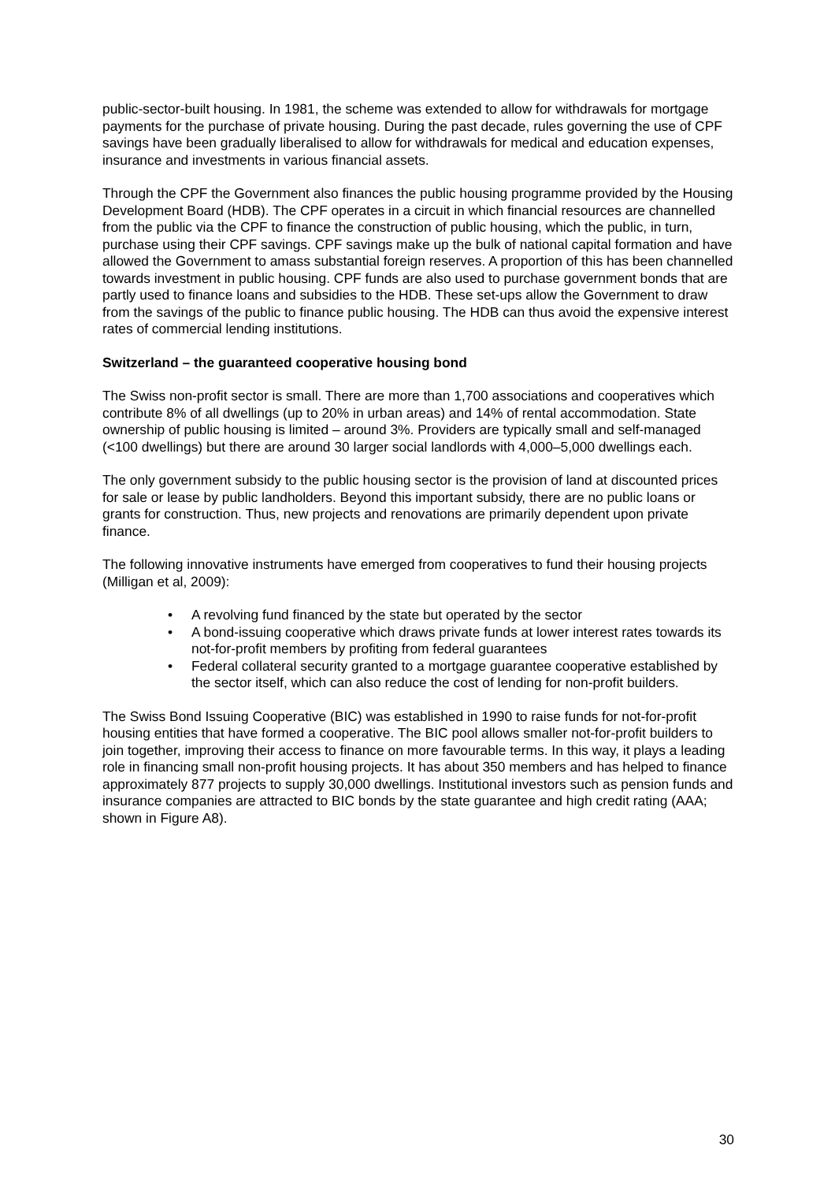public-sector-built housing. In 1981, the scheme was extended to allow for withdrawals for mortgage payments for the purchase of private housing. During the past decade, rules governing the use of CPF savings have been gradually liberalised to allow for withdrawals for medical and education expenses, insurance and investments in various financial assets.
Through the CPF the Government also finances the public housing programme provided by the Housing Development Board (HDB). The CPF operates in a circuit in which financial resources are channelled from the public via the CPF to finance the construction of public housing, which the public, in turn, purchase using their CPF savings. CPF savings make up the bulk of national capital formation and have allowed the Government to amass substantial foreign reserves. A proportion of this has been channelled towards investment in public housing. CPF funds are also used to purchase government bonds that are partly used to finance loans and subsidies to the HDB. These set-ups allow the Government to draw from the savings of the public to finance public housing. The HDB can thus avoid the expensive interest rates of commercial lending institutions.
Switzerland – the guaranteed cooperative housing bond
The Swiss non-profit sector is small. There are more than 1,700 associations and cooperatives which contribute 8% of all dwellings (up to 20% in urban areas) and 14% of rental accommodation. State ownership of public housing is limited – around 3%. Providers are typically small and self-managed (<100 dwellings) but there are around 30 larger social landlords with 4,000–5,000 dwellings each.
The only government subsidy to the public housing sector is the provision of land at discounted prices for sale or lease by public landholders. Beyond this important subsidy, there are no public loans or grants for construction. Thus, new projects and renovations are primarily dependent upon private finance.
The following innovative instruments have emerged from cooperatives to fund their housing projects (Milligan et al, 2009):
• A revolving fund financed by the state but operated by the sector
• A bond-issuing cooperative which draws private funds at lower interest rates towards its not-for-profit members by profiting from federal guarantees
• Federal collateral security granted to a mortgage guarantee cooperative established by the sector itself, which can also reduce the cost of lending for non-profit builders.
The Swiss Bond Issuing Cooperative (BIC) was established in 1990 to raise funds for not-for-profit housing entities that have formed a cooperative. The BIC pool allows smaller not-for-profit builders to join together, improving their access to finance on more favourable terms. In this way, it plays a leading role in financing small non-profit housing projects. It has about 350 members and has helped to finance approximately 877 projects to supply 30,000 dwellings. Institutional investors such as pension funds and insurance companies are attracted to BIC bonds by the state guarantee and high credit rating (AAA; shown in Figure A8).
30